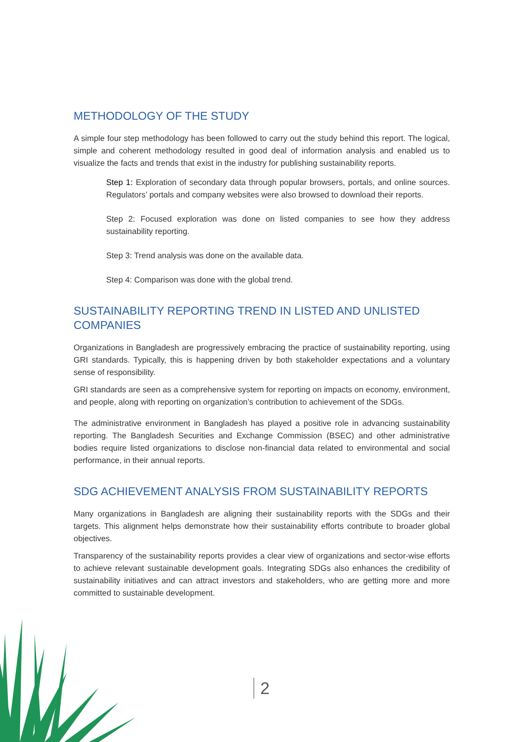METHODOLOGY OF THE STUDY
A simple four step methodology has been followed to carry out the study behind this report. The logical, simple and coherent methodology resulted in good deal of information analysis and enabled us to visualize the facts and trends that exist in the industry for publishing sustainability reports.
Step 1: Exploration of secondary data through popular browsers, portals, and online sources. Regulators’ portals and company websites were also browsed to download their reports.
Step 2: Focused exploration was done on listed companies to see how they address sustainability reporting.
Step 3: Trend analysis was done on the available data.
Step 4: Comparison was done with the global trend.
SUSTAINABILITY REPORTING TREND IN LISTED AND UNLISTED COMPANIES
Organizations in Bangladesh are progressively embracing the practice of sustainability reporting, using GRI standards. Typically, this is happening driven by both stakeholder expectations and a voluntary sense of responsibility.
GRI standards are seen as a comprehensive system for reporting on impacts on economy, environment, and people, along with reporting on organization’s contribution to achievement of the SDGs.
The administrative environment in Bangladesh has played a positive role in advancing sustainability reporting. The Bangladesh Securities and Exchange Commission (BSEC) and other administrative bodies require listed organizations to disclose non-financial data related to environmental and social performance, in their annual reports.
SDG ACHIEVEMENT ANALYSIS FROM SUSTAINABILITY REPORTS
Many organizations in Bangladesh are aligning their sustainability reports with the SDGs and their targets. This alignment helps demonstrate how their sustainability efforts contribute to broader global objectives.
Transparency of the sustainability reports provides a clear view of organizations and sector-wise efforts to achieve relevant sustainable development goals. Integrating SDGs also enhances the credibility of sustainability initiatives and can attract investors and stakeholders, who are getting more and more committed to sustainable development.
2